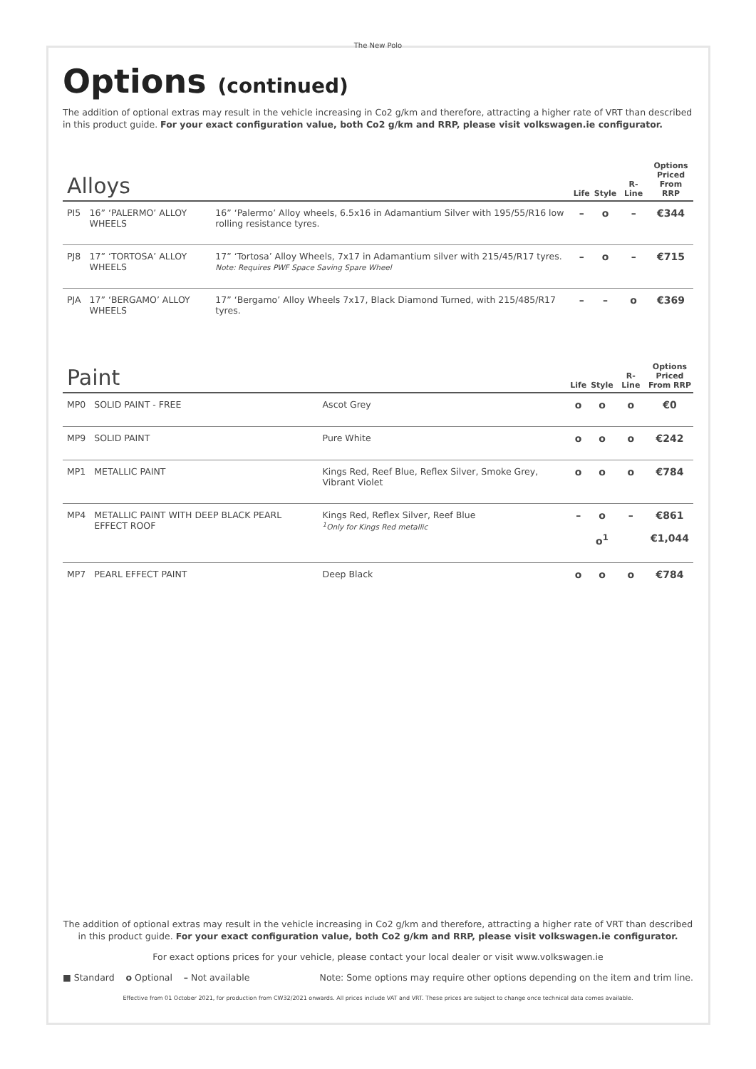The New Polo
Options (continued)
The addition of optional extras may result in the vehicle increasing in Co2 g/km and therefore, attracting a higher rate of VRT than described in this product guide. For your exact configuration value, both Co2 g/km and RRP, please visit volkswagen.ie configurator.
| Alloys | | | Life | Style | R-Line | Options Priced From RRP |
| --- | --- | --- | --- | --- | --- | --- |
| PI5 | 16” ‘PALERMO’ ALLOY WHEELS | 16” ‘Palermo’ Alloy wheels, 6.5x16 in Adamantium Silver with 195/55/R16 low rolling resistance tyres. | – | o | – | €344 |
| PJ8 | 17” ‘TORTOSA’ ALLOY WHEELS | 17” ‘Tortosa’ Alloy Wheels, 7x17 in Adamantium silver with 215/45/R17 tyres. Note: Requires PWF Space Saving Spare Wheel | – | o | – | €715 |
| PJA | 17” ‘BERGAMO’ ALLOY WHEELS | 17” ‘Bergamo’ Alloy Wheels 7x17, Black Diamond Turned, with 215/485/R17 tyres. | – | – | o | €369 |
| Paint | | | Life | Style | R-Line | Options Priced From RRP |
| --- | --- | --- | --- | --- | --- | --- |
| MP0 | SOLID PAINT - FREE | Ascot Grey | o | o | o | €0 |
| MP9 | SOLID PAINT | Pure White | o | o | o | €242 |
| MP1 | METALLIC PAINT | Kings Red, Reef Blue, Reflex Silver, Smoke Grey, Vibrant Violet | o | o | o | €784 |
| MP4 | METALLIC PAINT WITH DEEP BLACK PEARL EFFECT ROOF | Kings Red, Reflex Silver, Reef Blue <sup>1</sup> Only for Kings Red metallic | – | o o<sup>1</sup> | – | €861 €1,044 |
| MP7 | PEARL EFFECT PAINT | Deep Black | o | o | o | €784 |
The addition of optional extras may result in the vehicle increasing in Co2 g/km and therefore, attracting a higher rate of VRT than described in this product guide. For your exact configuration value, both Co2 g/km and RRP, please visit volkswagen.ie configurator.
For exact options prices for your vehicle, please contact your local dealer or visit www.volkswagen.ie
■ Standard o Optional – Not available Note: Some options may require other options depending on the item and trim line.
Effective from 01 October 2021, for production from CW32/2021 onwards. All prices include VAT and VRT. These prices are subject to change once technical data comes available.